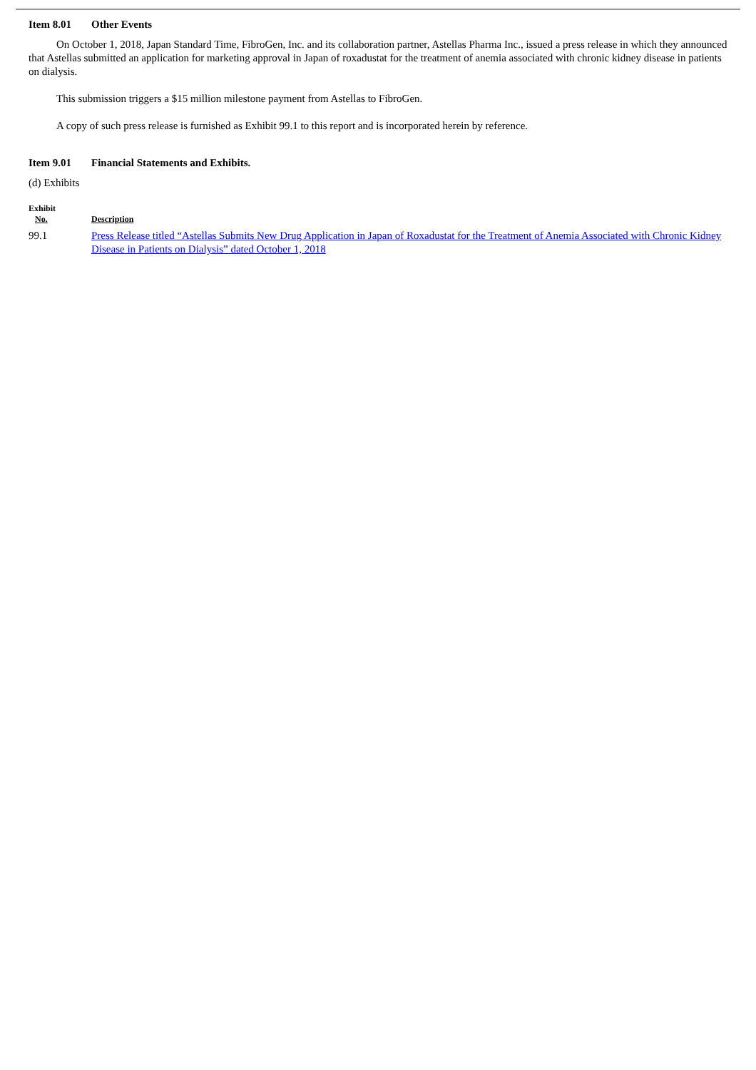Item 8.01 Other Events
On October 1, 2018, Japan Standard Time, FibroGen, Inc. and its collaboration partner, Astellas Pharma Inc., issued a press release in which they announced that Astellas submitted an application for marketing approval in Japan of roxadustat for the treatment of anemia associated with chronic kidney disease in patients on dialysis.
This submission triggers a $15 million milestone payment from Astellas to FibroGen.
A copy of such press release is furnished as Exhibit 99.1 to this report and is incorporated herein by reference.
Item 9.01 Financial Statements and Exhibits.
(d) Exhibits
| Exhibit No. | Description |
| --- | --- |
| 99.1 | Press Release titled “Astellas Submits New Drug Application in Japan of Roxadustat for the Treatment of Anemia Associated with Chronic Kidney Disease in Patients on Dialysis” dated October 1, 2018 |